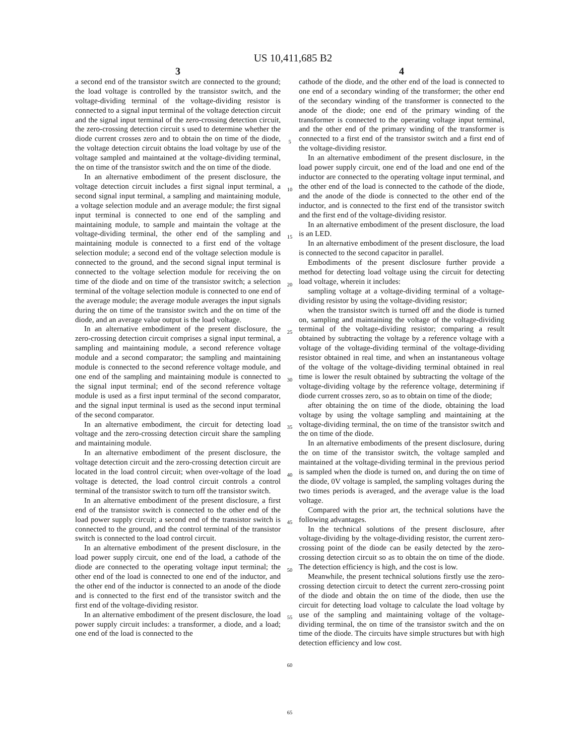US 10,411,685 B2
3
a second end of the transistor switch are connected to the ground; the load voltage is controlled by the transistor switch, and the voltage-dividing terminal of the voltage-dividing resistor is connected to a signal input terminal of the voltage detection circuit and the signal input terminal of the zero-crossing detection circuit, the zero-crossing detection circuit s used to determine whether the diode current crosses zero and to obtain the on time of the diode, the voltage detection circuit obtains the load voltage by use of the voltage sampled and maintained at the voltage-dividing terminal, the on time of the transistor switch and the on time of the diode.
In an alternative embodiment of the present disclosure, the voltage detection circuit includes a first signal input terminal, a second signal input terminal, a sampling and maintaining module, a voltage selection module and an average module; the first signal input terminal is connected to one end of the sampling and maintaining module, to sample and maintain the voltage at the voltage-dividing terminal, the other end of the sampling and maintaining module is connected to a first end of the voltage selection module; a second end of the voltage selection module is connected to the ground, and the second signal input terminal is connected to the voltage selection module for receiving the on time of the diode and on time of the transistor switch; a selection terminal of the voltage selection module is connected to one end of the average module; the average module averages the input signals during the on time of the transistor switch and the on time of the diode, and an average value output is the load voltage.
In an alternative embodiment of the present disclosure, the zero-crossing detection circuit comprises a signal input terminal, a sampling and maintaining module, a second reference voltage module and a second comparator; the sampling and maintaining module is connected to the second reference voltage module, and one end of the sampling and maintaining module is connected to the signal input terminal; end of the second reference voltage module is used as a first input terminal of the second comparator, and the signal input terminal is used as the second input terminal of the second comparator.
In an alternative embodiment, the circuit for detecting load voltage and the zero-crossing detection circuit share the sampling and maintaining module.
In an alternative embodiment of the present disclosure, the voltage detection circuit and the zero-crossing detection circuit are located in the load control circuit; when over-voltage of the load voltage is detected, the load control circuit controls a control terminal of the transistor switch to turn off the transistor switch.
In an alternative embodiment of the present disclosure, a first end of the transistor switch is connected to the other end of the load power supply circuit; a second end of the transistor switch is connected to the ground, and the control terminal of the transistor switch is connected to the load control circuit.
In an alternative embodiment of the present disclosure, in the load power supply circuit, one end of the load, a cathode of the diode are connected to the operating voltage input terminal; the other end of the load is connected to one end of the inductor, and the other end of the inductor is connected to an anode of the diode and is connected to the first end of the transistor switch and the first end of the voltage-dividing resistor.
In an alternative embodiment of the present disclosure, the load power supply circuit includes: a transformer, a diode, and a load; one end of the load is connected to the
5
10
15
20
25
30
35
40
45
50
55
60
65
4
cathode of the diode, and the other end of the load is connected to one end of a secondary winding of the transformer; the other end of the secondary winding of the transformer is connected to the anode of the diode; one end of the primary winding of the transformer is connected to the operating voltage input terminal, and the other end of the primary winding of the transformer is connected to a first end of the transistor switch and a first end of the voltage-dividing resistor.
In an alternative embodiment of the present disclosure, in the load power supply circuit, one end of the load and one end of the inductor are connected to the operating voltage input terminal, and the other end of the load is connected to the cathode of the diode, and the anode of the diode is connected to the other end of the inductor, and is connected to the first end of the transistor switch and the first end of the voltage-dividing resistor.
In an alternative embodiment of the present disclosure, the load is an LED.
In an alternative embodiment of the present disclosure, the load is connected to the second capacitor in parallel.
Embodiments of the present disclosure further provide a method for detecting load voltage using the circuit for detecting load voltage, wherein it includes:
sampling voltage at a voltage-dividing terminal of a voltage-dividing resistor by using the voltage-dividing resistor;
when the transistor switch is turned off and the diode is turned on, sampling and maintaining the voltage of the voltage-dividing terminal of the voltage-dividing resistor; comparing a result obtained by subtracting the voltage by a reference voltage with a voltage of the voltage-dividing terminal of the voltage-dividing resistor obtained in real time, and when an instantaneous voltage of the voltage of the voltage-dividing terminal obtained in real time is lower the result obtained by subtracting the voltage of the voltage-dividing voltage by the reference voltage, determining if diode current crosses zero, so as to obtain on time of the diode;
after obtaining the on time of the diode, obtaining the load voltage by using the voltage sampling and maintaining at the voltage-dividing terminal, the on time of the transistor switch and the on time of the diode.
In an alternative embodiments of the present disclosure, during the on time of the transistor switch, the voltage sampled and maintained at the voltage-dividing terminal in the previous period is sampled when the diode is turned on, and during the on time of the diode, 0V voltage is sampled, the sampling voltages during the two times periods is averaged, and the average value is the load voltage.
Compared with the prior art, the technical solutions have the following advantages.
In the technical solutions of the present disclosure, after voltage-dividing by the voltage-dividing resistor, the current zero-crossing point of the diode can be easily detected by the zero-crossing detection circuit so as to obtain the on time of the diode. The detection efficiency is high, and the cost is low.
Meanwhile, the present technical solutions firstly use the zero-crossing detection circuit to detect the current zero-crossing point of the diode and obtain the on time of the diode, then use the circuit for detecting load voltage to calculate the load voltage by use of the sampling and maintaining voltage of the voltage-dividing terminal, the on time of the transistor switch and the on time of the diode. The circuits have simple structures but with high detection efficiency and low cost.